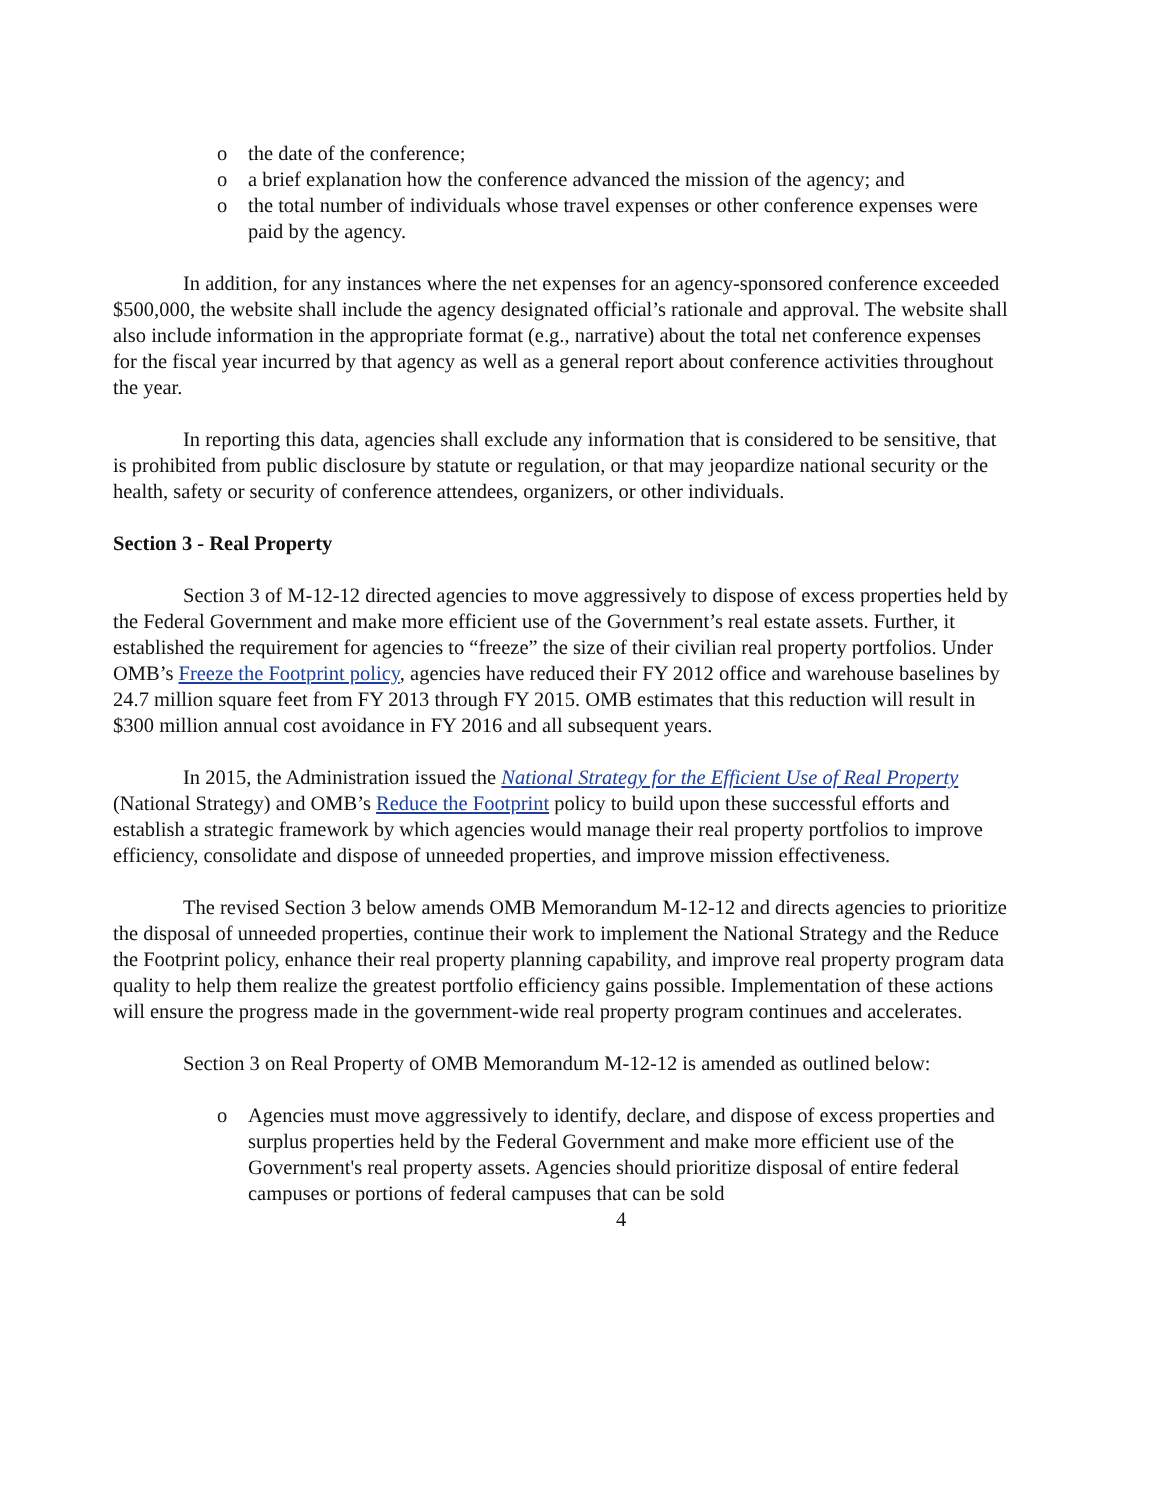o the date of the conference;
o a brief explanation how the conference advanced the mission of the agency; and
o the total number of individuals whose travel expenses or other conference expenses were paid by the agency.
In addition, for any instances where the net expenses for an agency-sponsored conference exceeded $500,000, the website shall include the agency designated official’s rationale and approval. The website shall also include information in the appropriate format (e.g., narrative) about the total net conference expenses for the fiscal year incurred by that agency as well as a general report about conference activities throughout the year.
In reporting this data, agencies shall exclude any information that is considered to be sensitive, that is prohibited from public disclosure by statute or regulation, or that may jeopardize national security or the health, safety or security of conference attendees, organizers, or other individuals.
Section 3 - Real Property
Section 3 of M-12-12 directed agencies to move aggressively to dispose of excess properties held by the Federal Government and make more efficient use of the Government’s real estate assets. Further, it established the requirement for agencies to “freeze” the size of their civilian real property portfolios. Under OMB’s Freeze the Footprint policy, agencies have reduced their FY 2012 office and warehouse baselines by 24.7 million square feet from FY 2013 through FY 2015. OMB estimates that this reduction will result in $300 million annual cost avoidance in FY 2016 and all subsequent years.
In 2015, the Administration issued the National Strategy for the Efficient Use of Real Property (National Strategy) and OMB’s Reduce the Footprint policy to build upon these successful efforts and establish a strategic framework by which agencies would manage their real property portfolios to improve efficiency, consolidate and dispose of unneeded properties, and improve mission effectiveness.
The revised Section 3 below amends OMB Memorandum M-12-12 and directs agencies to prioritize the disposal of unneeded properties, continue their work to implement the National Strategy and the Reduce the Footprint policy, enhance their real property planning capability, and improve real property program data quality to help them realize the greatest portfolio efficiency gains possible. Implementation of these actions will ensure the progress made in the government-wide real property program continues and accelerates.
Section 3 on Real Property of OMB Memorandum M-12-12 is amended as outlined below:
o Agencies must move aggressively to identify, declare, and dispose of excess properties and surplus properties held by the Federal Government and make more efficient use of the Government's real property assets. Agencies should prioritize disposal of entire federal campuses or portions of federal campuses that can be sold
4